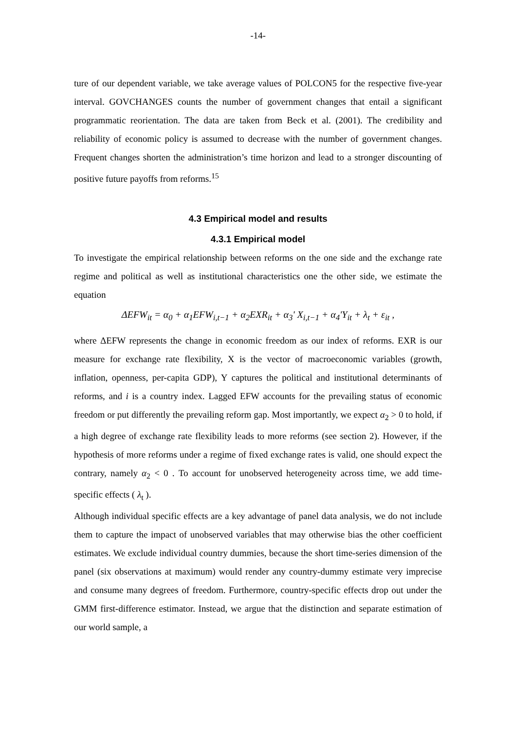-14-
ture of our dependent variable, we take average values of POLCON5 for the respective five-year interval. GOVCHANGES counts the number of government changes that entail a significant programmatic reorientation. The data are taken from Beck et al. (2001). The credibility and reliability of economic policy is assumed to decrease with the number of government changes. Frequent changes shorten the administration’s time horizon and lead to a stronger discounting of positive future payoffs from reforms.<sup>15</sup>
4.3 Empirical model and results
4.3.1 Empirical model
To investigate the empirical relationship between reforms on the one side and the exchange rate regime and political as well as institutional characteristics one the other side, we estimate the equation
ΔEFW<sub>it</sub> = α<sub>0</sub> + α<sub>1</sub>EFW<sub>i,t−1</sub> + α<sub>2</sub>EXR<sub>it</sub> + α<sub>3</sub>' X<sub>i,t−1</sub> + α<sub>4</sub>'Y<sub>it</sub> + λ<sub>t</sub> + ε<sub>it</sub> ,
where ΔEFW represents the change in economic freedom as our index of reforms. EXR is our measure for exchange rate flexibility, X is the vector of macroeconomic variables (growth, inflation, openness, per-capita GDP), Y captures the political and institutional determinants of reforms, and i is a country index. Lagged EFW accounts for the prevailing status of economic freedom or put differently the prevailing reform gap. Most importantly, we expect α<sub>2</sub> > 0 to hold, if a high degree of exchange rate flexibility leads to more reforms (see section 2). However, if the hypothesis of more reforms under a regime of fixed exchange rates is valid, one should expect the contrary, namely α<sub>2</sub> < 0 . To account for unobserved heterogeneity across time, we add time-specific effects ( λ<sub>t</sub> ).
Although individual specific effects are a key advantage of panel data analysis, we do not include them to capture the impact of unobserved variables that may otherwise bias the other coefficient estimates. We exclude individual country dummies, because the short time-series dimension of the panel (six observations at maximum) would render any country-dummy estimate very imprecise and consume many degrees of freedom. Furthermore, country-specific effects drop out under the GMM first-difference estimator. Instead, we argue that the distinction and separate estimation of our world sample, a